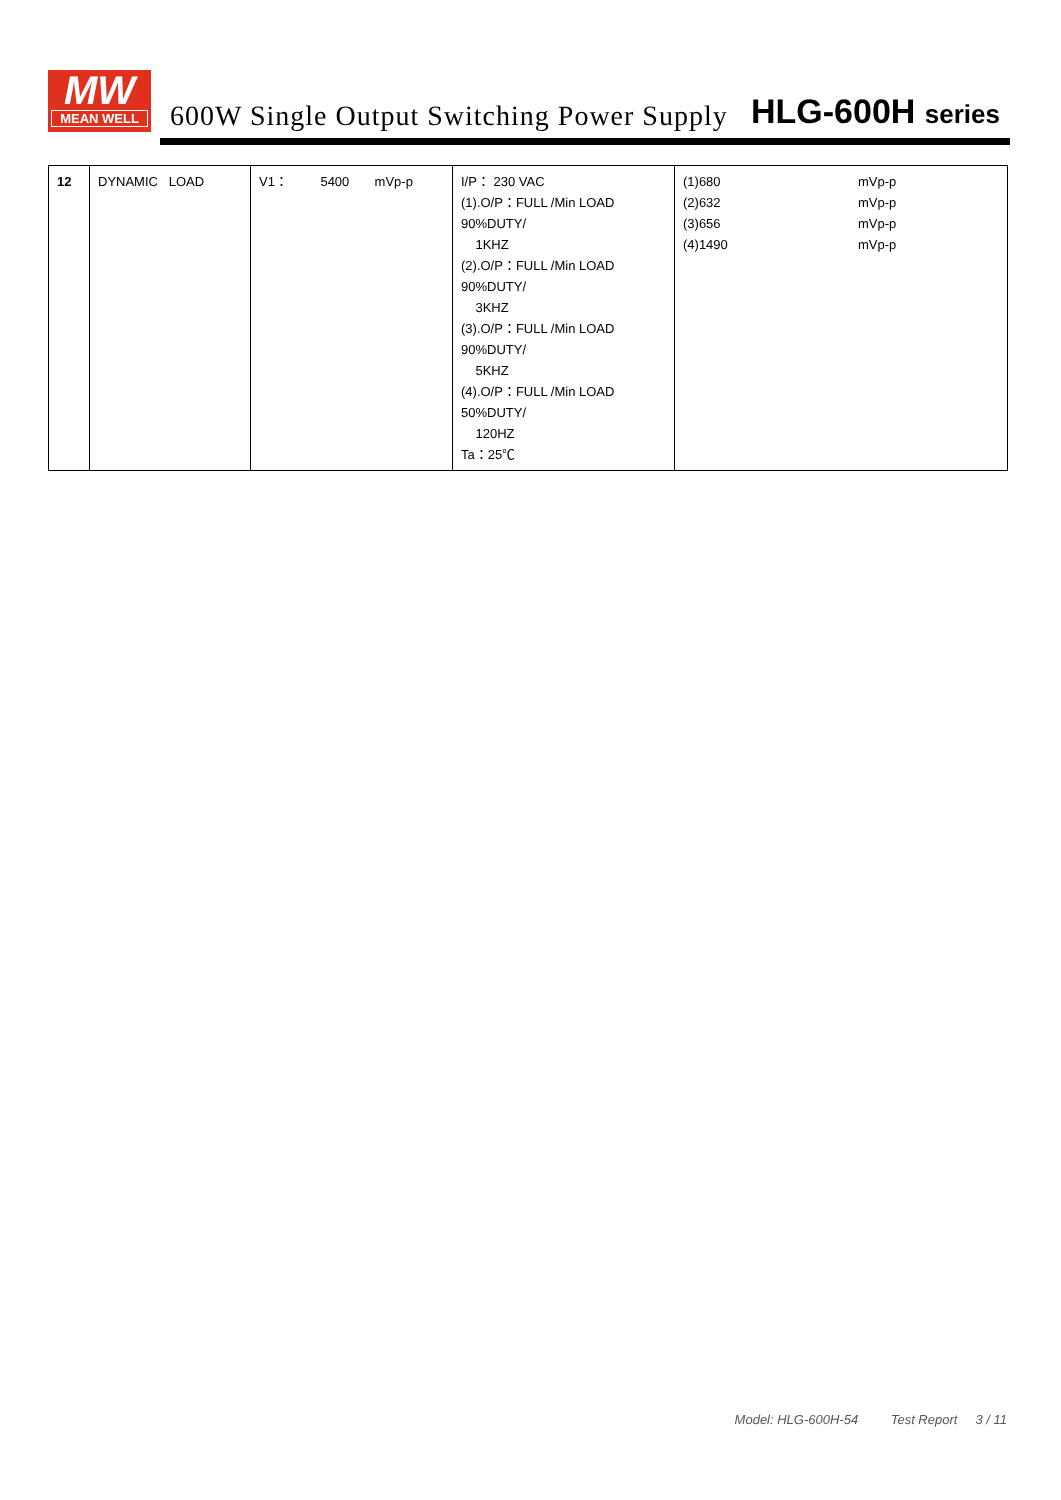MW
MEAN WELL
600W Single Output Switching Power Supply
HLG-600H series
| 12 | DYNAMIC LOAD | V1： 5400 mVp-p | I/P： 230 VAC (1).O/P：FULL /Min LOAD 90%DUTY/ 1KHZ (2).O/P：FULL /Min LOAD 90%DUTY/ 3KHZ (3).O/P：FULL /Min LOAD 90%DUTY/ 5KHZ (4).O/P：FULL /Min LOAD 50%DUTY/ 120HZ Ta：25℃ | (1)680 (2)632 (3)656 (4)1490 mVp-p mVp-p mVp-p mVp-p |
Model: HLG-600H-54 Test Report 3 / 11